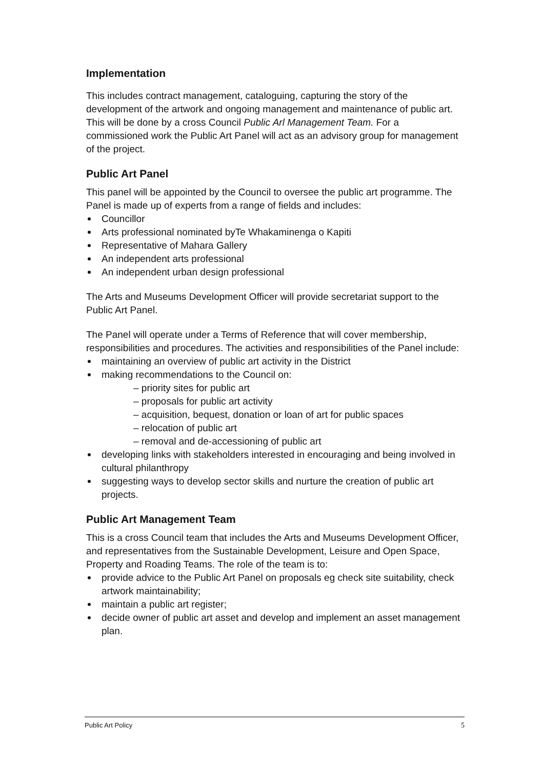Implementation
This includes contract management, cataloguing, capturing the story of the development of the artwork and ongoing management and maintenance of public art. This will be done by a cross Council Public Arl Management Team. For a commissioned work the Public Art Panel will act as an advisory group for management of the project.
Public Art Panel
This panel will be appointed by the Council to oversee the public art programme. The Panel is made up of experts from a range of fields and includes:
Councillor
Arts professional nominated byTe Whakaminenga o Kapiti
Representative of Mahara Gallery
An independent arts professional
An independent urban design professional
The Arts and Museums Development Officer will provide secretariat support to the Public Art Panel.
The Panel will operate under a Terms of Reference that will cover membership, responsibilities and procedures. The activities and responsibilities of the Panel include:
maintaining an overview of public art activity in the District
making recommendations to the Council on:
– priority sites for public art
– proposals for public art activity
– acquisition, bequest, donation or loan of art for public spaces
– relocation of public art
– removal and de-accessioning of public art
developing links with stakeholders interested in encouraging and being involved in cultural philanthropy
suggesting ways to develop sector skills and nurture the creation of public art projects.
Public Art Management Team
This is a cross Council team that includes the Arts and Museums Development Officer, and representatives from the Sustainable Development, Leisure and Open Space, Property and Roading Teams. The role of the team is to:
provide advice to the Public Art Panel on proposals eg check site suitability, check artwork maintainability;
maintain a public art register;
decide owner of public art asset and develop and implement an asset management plan.
Public Art Policy 5